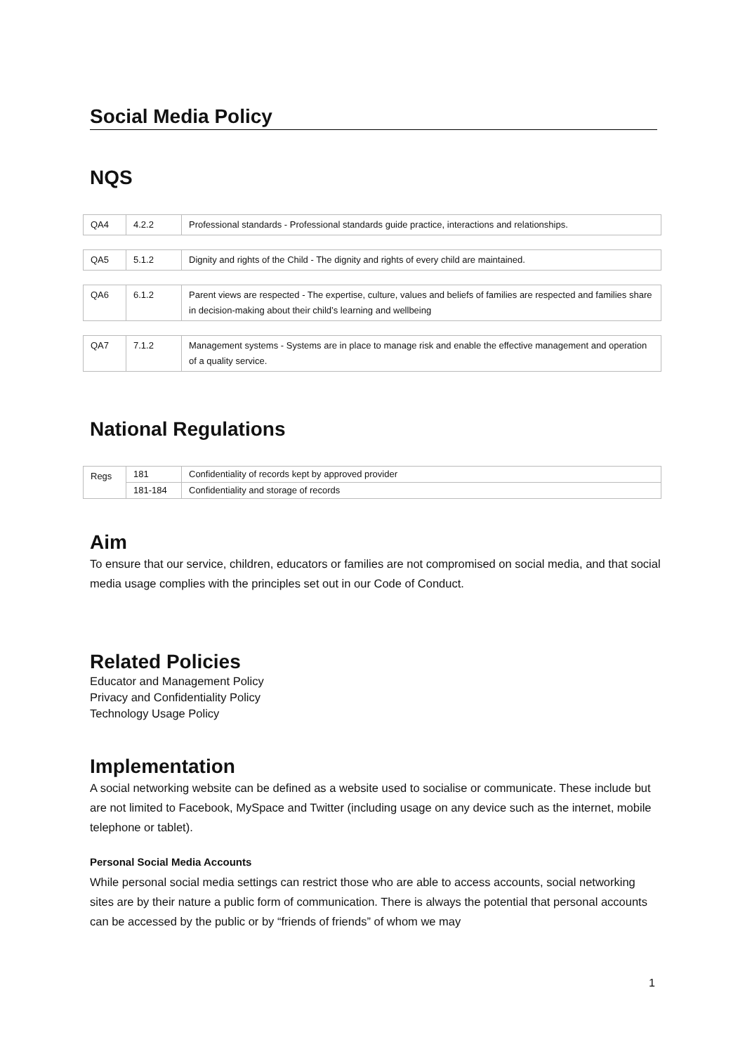Social Media Policy
NQS
| QA4 | 4.2.2 | Professional standards - Professional standards guide practice, interactions and relationships. |
| QA5 | 5.1.2 | Dignity and rights of the Child - The dignity and rights of every child are maintained. |
| QA6 | 6.1.2 | Parent views are respected - The expertise, culture, values and beliefs of families are respected and families share in decision-making about their child’s learning and wellbeing |
| QA7 | 7.1.2 | Management systems - Systems are in place to manage risk and enable the effective management and operation of a quality service. |
National Regulations
| Regs | 181 | Confidentiality of records kept by approved provider |
| | 181-184 | Confidentiality and storage of records |
Aim
To ensure that our service, children, educators or families are not compromised on social media, and that social media usage complies with the principles set out in our Code of Conduct.
Related Policies
Educator and Management Policy
Privacy and Confidentiality Policy
Technology Usage Policy
Implementation
A social networking website can be defined as a website used to socialise or communicate. These include but are not limited to Facebook, MySpace and Twitter (including usage on any device such as the internet, mobile telephone or tablet).
Personal Social Media Accounts
While personal social media settings can restrict those who are able to access accounts, social networking sites are by their nature a public form of communication. There is always the potential that personal accounts can be accessed by the public or by “friends of friends” of whom we may
1